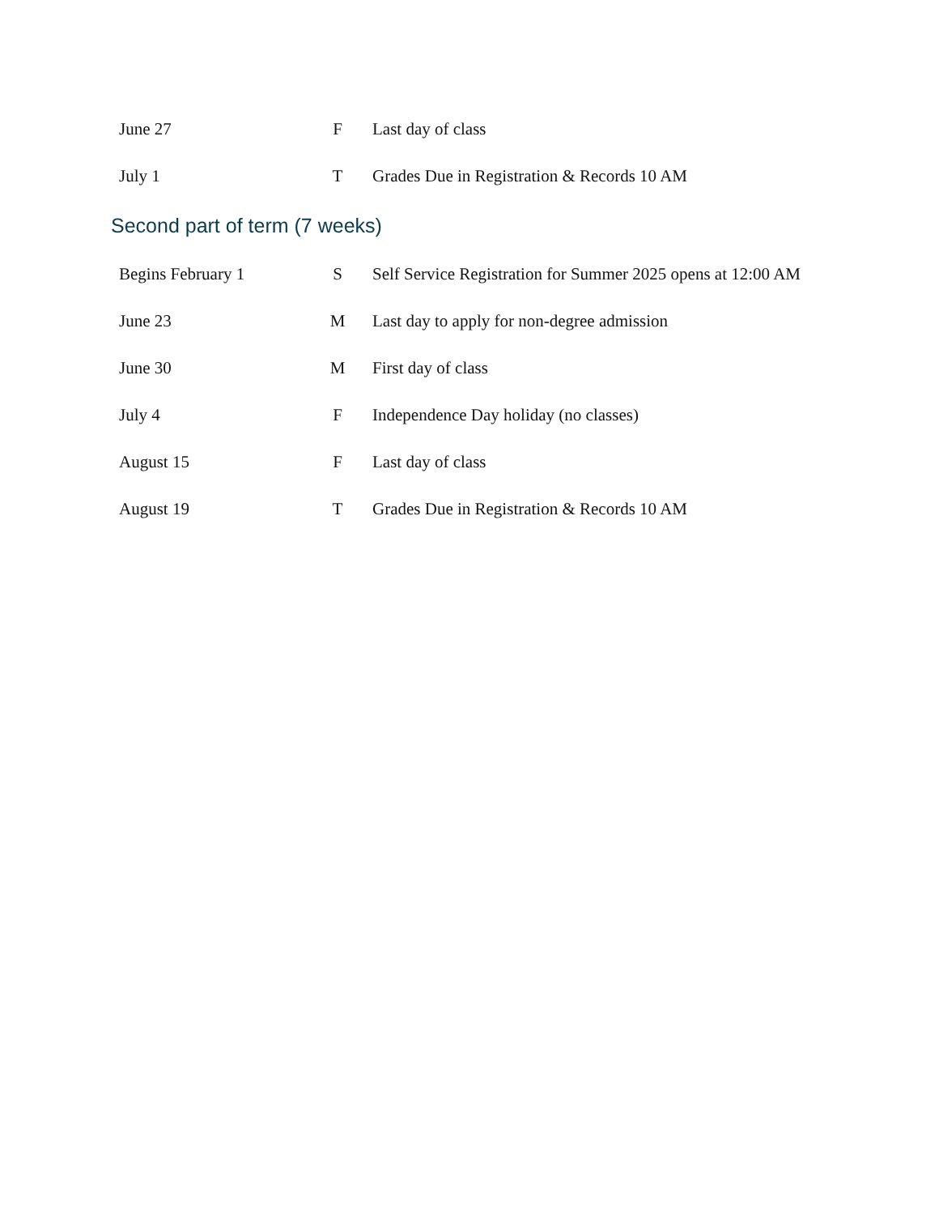| June 27 | F | Last day of class |
| July 1 | T | Grades Due in Registration & Records 10 AM |
Second part of term (7 weeks)
| Begins February 1 | S | Self Service Registration for Summer 2025 opens at 12:00 AM |
| June 23 | M | Last day to apply for non-degree admission |
| June 30 | M | First day of class |
| July 4 | F | Independence Day holiday (no classes) |
| August 15 | F | Last day of class |
| August 19 | T | Grades Due in Registration & Records 10 AM |